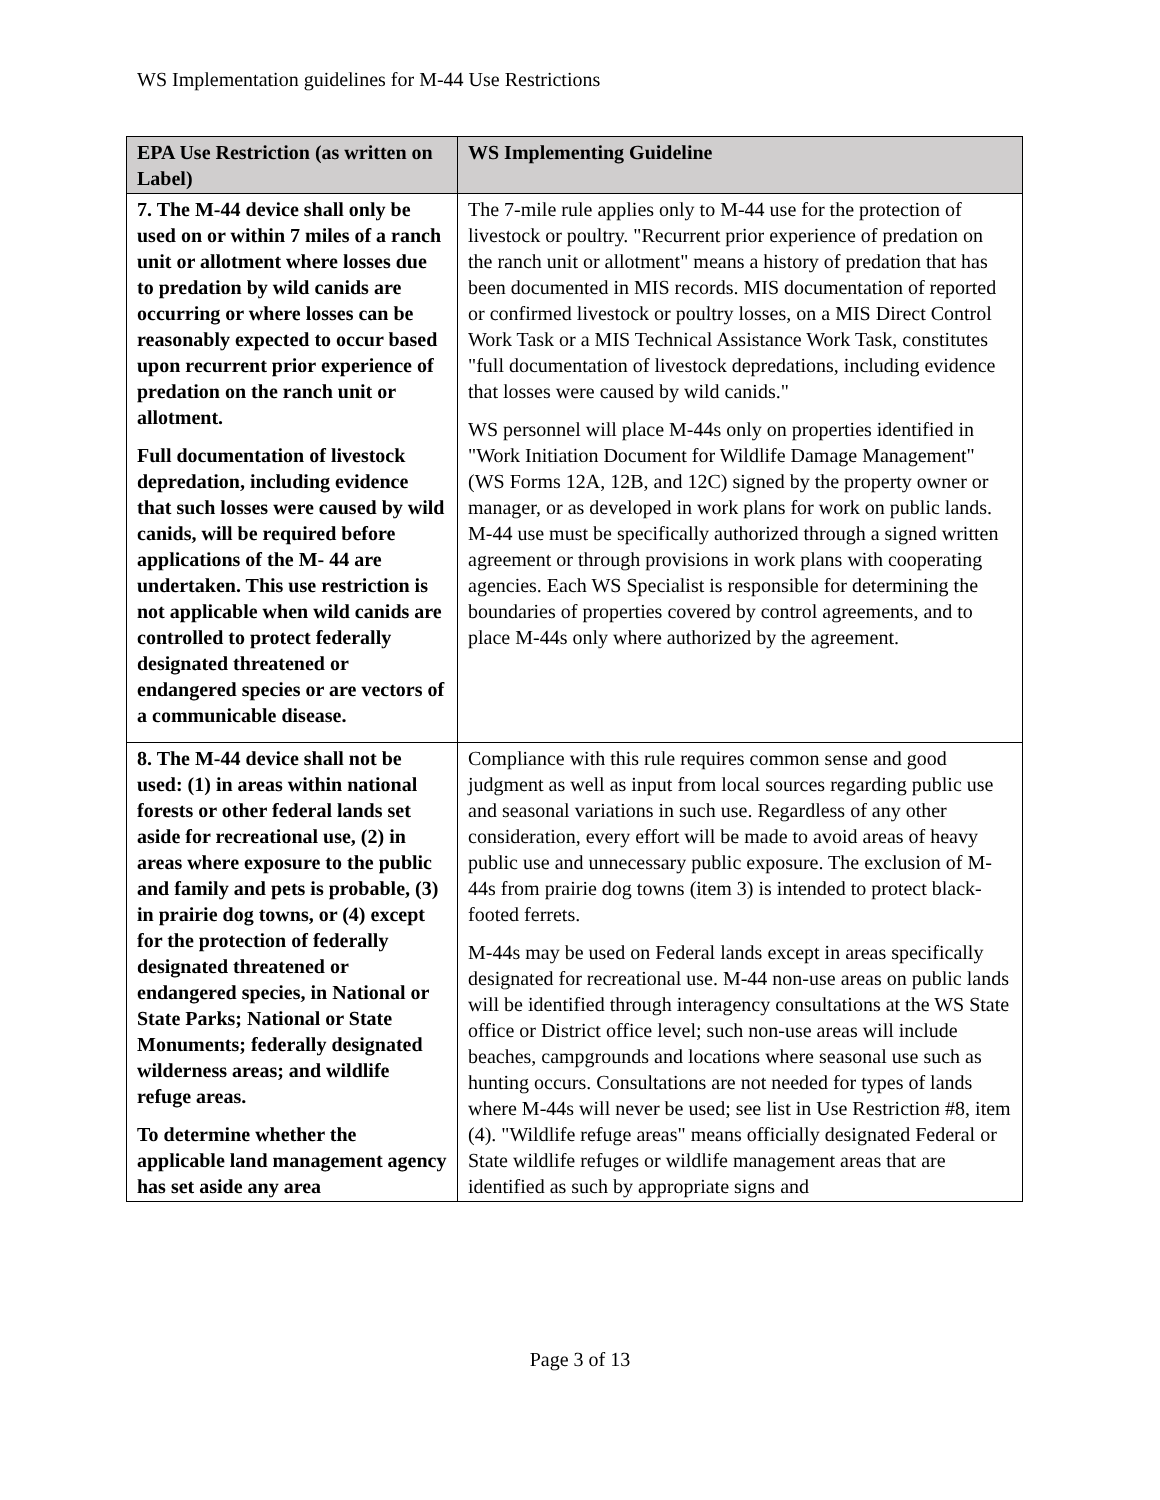WS Implementation guidelines for M-44 Use Restrictions
| EPA Use Restriction (as written on Label) | WS Implementing Guideline |
| --- | --- |
| 7. The M-44 device shall only be used on or within 7 miles of a ranch unit or allotment where losses due to predation by wild canids are occurring or where losses can be reasonably expected to occur based upon recurrent prior experience of predation on the ranch unit or allotment. Full documentation of livestock depredation, including evidence that such losses were caused by wild canids, will be required before applications of the M- 44 are undertaken. This use restriction is not applicable when wild canids are controlled to protect federally designated threatened or endangered species or are vectors of a communicable disease. | The 7-mile rule applies only to M-44 use for the protection of livestock or poultry. "Recurrent prior experience of predation on the ranch unit or allotment" means a history of predation that has been documented in MIS records. MIS documentation of reported or confirmed livestock or poultry losses, on a MIS Direct Control Work Task or a MIS Technical Assistance Work Task, constitutes "full documentation of livestock depredations, including evidence that losses were caused by wild canids." WS personnel will place M-44s only on properties identified in "Work Initiation Document for Wildlife Damage Management" (WS Forms 12A, 12B, and 12C) signed by the property owner or manager, or as developed in work plans for work on public lands. M-44 use must be specifically authorized through a signed written agreement or through provisions in work plans with cooperating agencies. Each WS Specialist is responsible for determining the boundaries of properties covered by control agreements, and to place M-44s only where authorized by the agreement. |
| 8. The M-44 device shall not be used: (1) in areas within national forests or other federal lands set aside for recreational use, (2) in areas where exposure to the public and family and pets is probable, (3) in prairie dog towns, or (4) except for the protection of federally designated threatened or endangered species, in National or State Parks; National or State Monuments; federally designated wilderness areas; and wildlife refuge areas. To determine whether the applicable land management agency has set aside any area | Compliance with this rule requires common sense and good judgment as well as input from local sources regarding public use and seasonal variations in such use. Regardless of any other consideration, every effort will be made to avoid areas of heavy public use and unnecessary public exposure. The exclusion of M-44s from prairie dog towns (item 3) is intended to protect black-footed ferrets. M-44s may be used on Federal lands except in areas specifically designated for recreational use. M-44 non-use areas on public lands will be identified through interagency consultations at the WS State office or District office level; such non-use areas will include beaches, campgrounds and locations where seasonal use such as hunting occurs. Consultations are not needed for types of lands where M-44s will never be used; see list in Use Restriction #8, item (4). "Wildlife refuge areas" means officially designated Federal or State wildlife refuges or wildlife management areas that are identified as such by appropriate signs and |
Page 3 of 13